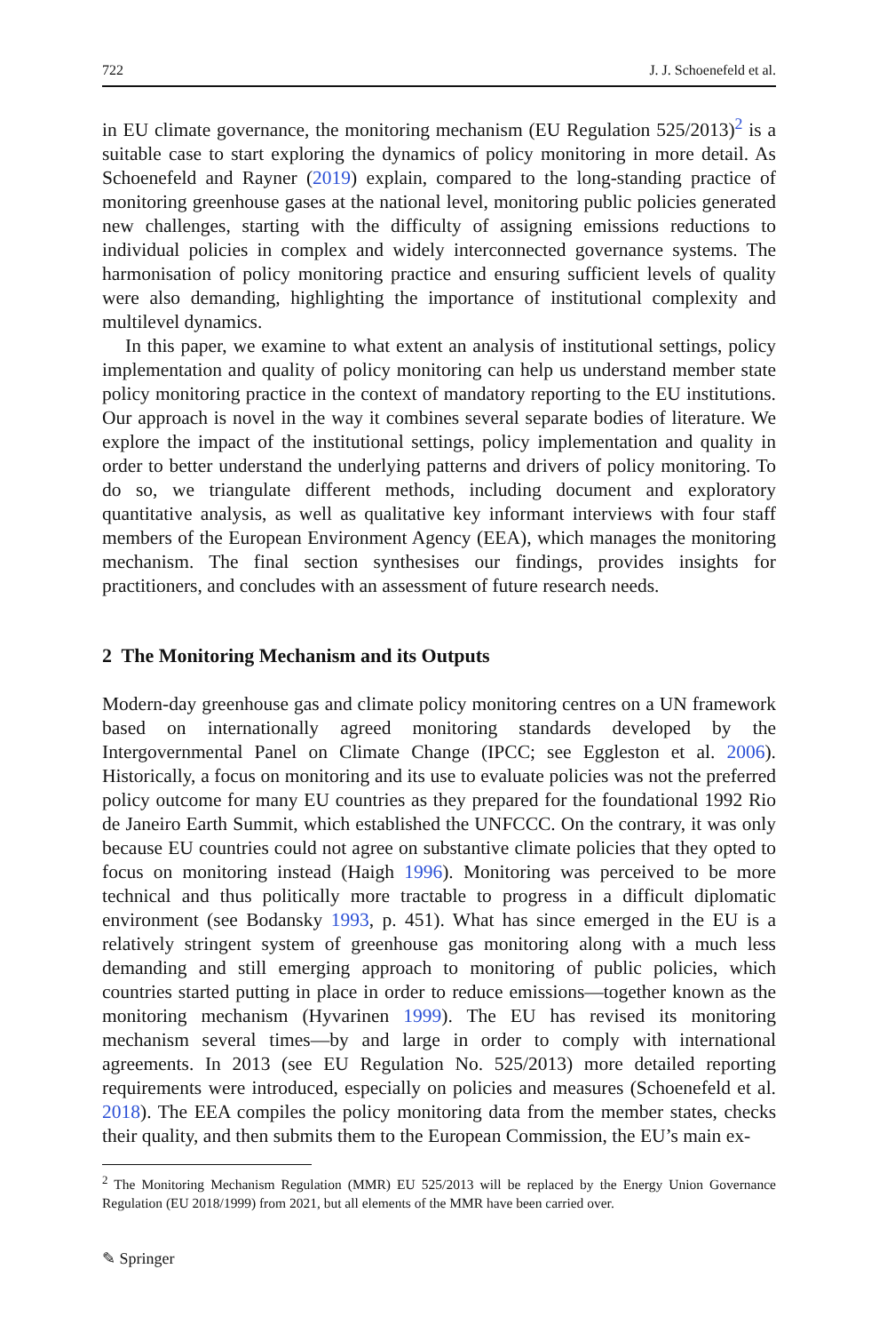722 J. J. Schoenefeld et al.
in EU climate governance, the monitoring mechanism (EU Regulation 525/2013)<sup>2</sup> is a suitable case to start exploring the dynamics of policy monitoring in more detail. As Schoenefeld and Rayner (2019) explain, compared to the long-standing practice of monitoring greenhouse gases at the national level, monitoring public policies generated new challenges, starting with the difficulty of assigning emissions reductions to individual policies in complex and widely interconnected governance systems. The harmonisation of policy monitoring practice and ensuring sufficient levels of quality were also demanding, highlighting the importance of institutional complexity and multilevel dynamics.
In this paper, we examine to what extent an analysis of institutional settings, policy implementation and quality of policy monitoring can help us understand member state policy monitoring practice in the context of mandatory reporting to the EU institutions. Our approach is novel in the way it combines several separate bodies of literature. We explore the impact of the institutional settings, policy implementation and quality in order to better understand the underlying patterns and drivers of policy monitoring. To do so, we triangulate different methods, including document and exploratory quantitative analysis, as well as qualitative key informant interviews with four staff members of the European Environment Agency (EEA), which manages the monitoring mechanism. The final section synthesises our findings, provides insights for practitioners, and concludes with an assessment of future research needs.
2 The Monitoring Mechanism and its Outputs
Modern-day greenhouse gas and climate policy monitoring centres on a UN framework based on internationally agreed monitoring standards developed by the Intergovernmental Panel on Climate Change (IPCC; see Eggleston et al. 2006). Historically, a focus on monitoring and its use to evaluate policies was not the preferred policy outcome for many EU countries as they prepared for the foundational 1992 Rio de Janeiro Earth Summit, which established the UNFCCC. On the contrary, it was only because EU countries could not agree on substantive climate policies that they opted to focus on monitoring instead (Haigh 1996). Monitoring was perceived to be more technical and thus politically more tractable to progress in a difficult diplomatic environment (see Bodansky 1993, p. 451). What has since emerged in the EU is a relatively stringent system of greenhouse gas monitoring along with a much less demanding and still emerging approach to monitoring of public policies, which countries started putting in place in order to reduce emissions—together known as the monitoring mechanism (Hyvarinen 1999). The EU has revised its monitoring mechanism several times—by and large in order to comply with international agreements. In 2013 (see EU Regulation No. 525/2013) more detailed reporting requirements were introduced, especially on policies and measures (Schoenefeld et al. 2018). The EEA compiles the policy monitoring data from the member states, checks their quality, and then submits them to the European Commission, the EU’s main ex-
<sup>2</sup> The Monitoring Mechanism Regulation (MMR) EU 525/2013 will be replaced by the Energy Union Governance Regulation (EU 2018/1999) from 2021, but all elements of the MMR have been carried over.
✎ Springer